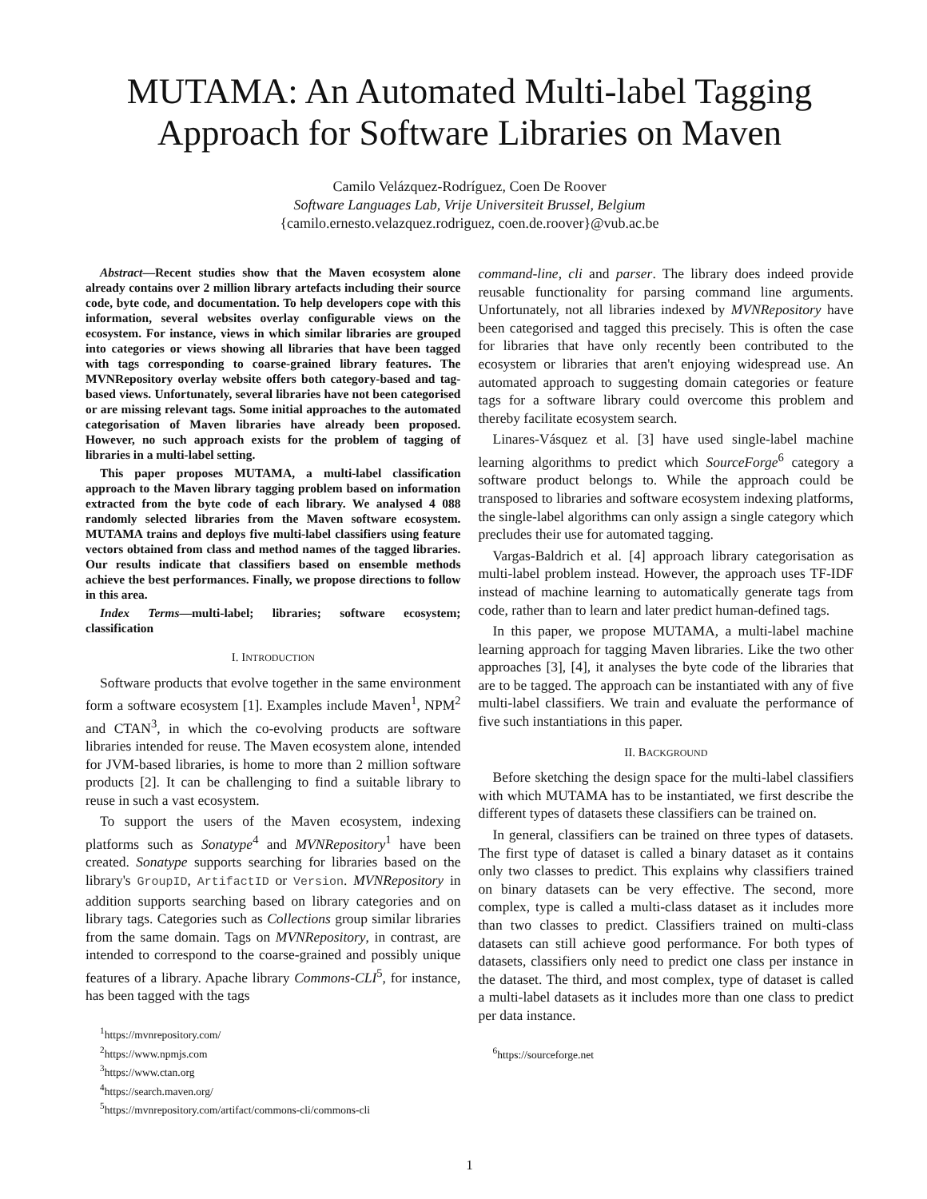MUTAMA: An Automated Multi-label Tagging Approach for Software Libraries on Maven
Camilo Velázquez-Rodríguez, Coen De Roover
Software Languages Lab, Vrije Universiteit Brussel, Belgium
{camilo.ernesto.velazquez.rodriguez, coen.de.roover}@vub.ac.be
Abstract—Recent studies show that the Maven ecosystem alone already contains over 2 million library artefacts including their source code, byte code, and documentation. To help developers cope with this information, several websites overlay configurable views on the ecosystem. For instance, views in which similar libraries are grouped into categories or views showing all libraries that have been tagged with tags corresponding to coarse-grained library features. The MVNRepository overlay website offers both category-based and tag-based views. Unfortunately, several libraries have not been categorised or are missing relevant tags. Some initial approaches to the automated categorisation of Maven libraries have already been proposed. However, no such approach exists for the problem of tagging of libraries in a multi-label setting.
This paper proposes MUTAMA, a multi-label classification approach to the Maven library tagging problem based on information extracted from the byte code of each library. We analysed 4 088 randomly selected libraries from the Maven software ecosystem. MUTAMA trains and deploys five multi-label classifiers using feature vectors obtained from class and method names of the tagged libraries. Our results indicate that classifiers based on ensemble methods achieve the best performances. Finally, we propose directions to follow in this area.
Index Terms—multi-label; libraries; software ecosystem; classification
I. INTRODUCTION
Software products that evolve together in the same environment form a software ecosystem [1]. Examples include Maven<sup>1</sup>, NPM<sup>2</sup> and CTAN<sup>3</sup>, in which the co-evolving products are software libraries intended for reuse. The Maven ecosystem alone, intended for JVM-based libraries, is home to more than 2 million software products [2]. It can be challenging to find a suitable library to reuse in such a vast ecosystem.
To support the users of the Maven ecosystem, indexing platforms such as Sonatype<sup>4</sup> and MVNRepository<sup>1</sup> have been created. Sonatype supports searching for libraries based on the library's GroupID, ArtifactID or Version. MVNRepository in addition supports searching based on library categories and on library tags. Categories such as Collections group similar libraries from the same domain. Tags on MVNRepository, in contrast, are intended to correspond to the coarse-grained and possibly unique features of a library. Apache library Commons-CLI<sup>5</sup>, for instance, has been tagged with the tags
<sup>1</sup> https://mvnrepository.com/
<sup>2</sup> https://www.npmjs.com
<sup>3</sup> https://www.ctan.org
<sup>4</sup> https://search.maven.org/
<sup>5</sup> https://mvnrepository.com/artifact/commons-cli/commons-cli
command-line, cli and parser. The library does indeed provide reusable functionality for parsing command line arguments. Unfortunately, not all libraries indexed by MVNRepository have been categorised and tagged this precisely. This is often the case for libraries that have only recently been contributed to the ecosystem or libraries that aren't enjoying widespread use. An automated approach to suggesting domain categories or feature tags for a software library could overcome this problem and thereby facilitate ecosystem search.
Linares-Vásquez et al. [3] have used single-label machine learning algorithms to predict which SourceForge<sup>6</sup> category a software product belongs to. While the approach could be transposed to libraries and software ecosystem indexing platforms, the single-label algorithms can only assign a single category which precludes their use for automated tagging.
Vargas-Baldrich et al. [4] approach library categorisation as multi-label problem instead. However, the approach uses TF-IDF instead of machine learning to automatically generate tags from code, rather than to learn and later predict human-defined tags.
In this paper, we propose MUTAMA, a multi-label machine learning approach for tagging Maven libraries. Like the two other approaches [3], [4], it analyses the byte code of the libraries that are to be tagged. The approach can be instantiated with any of five multi-label classifiers. We train and evaluate the performance of five such instantiations in this paper.
II. BACKGROUND
Before sketching the design space for the multi-label classifiers with which MUTAMA has to be instantiated, we first describe the different types of datasets these classifiers can be trained on.
In general, classifiers can be trained on three types of datasets. The first type of dataset is called a binary dataset as it contains only two classes to predict. This explains why classifiers trained on binary datasets can be very effective. The second, more complex, type is called a multi-class dataset as it includes more than two classes to predict. Classifiers trained on multi-class datasets can still achieve good performance. For both types of datasets, classifiers only need to predict one class per instance in the dataset. The third, and most complex, type of dataset is called a multi-label datasets as it includes more than one class to predict per data instance.
<sup>6</sup> https://sourceforge.net
1